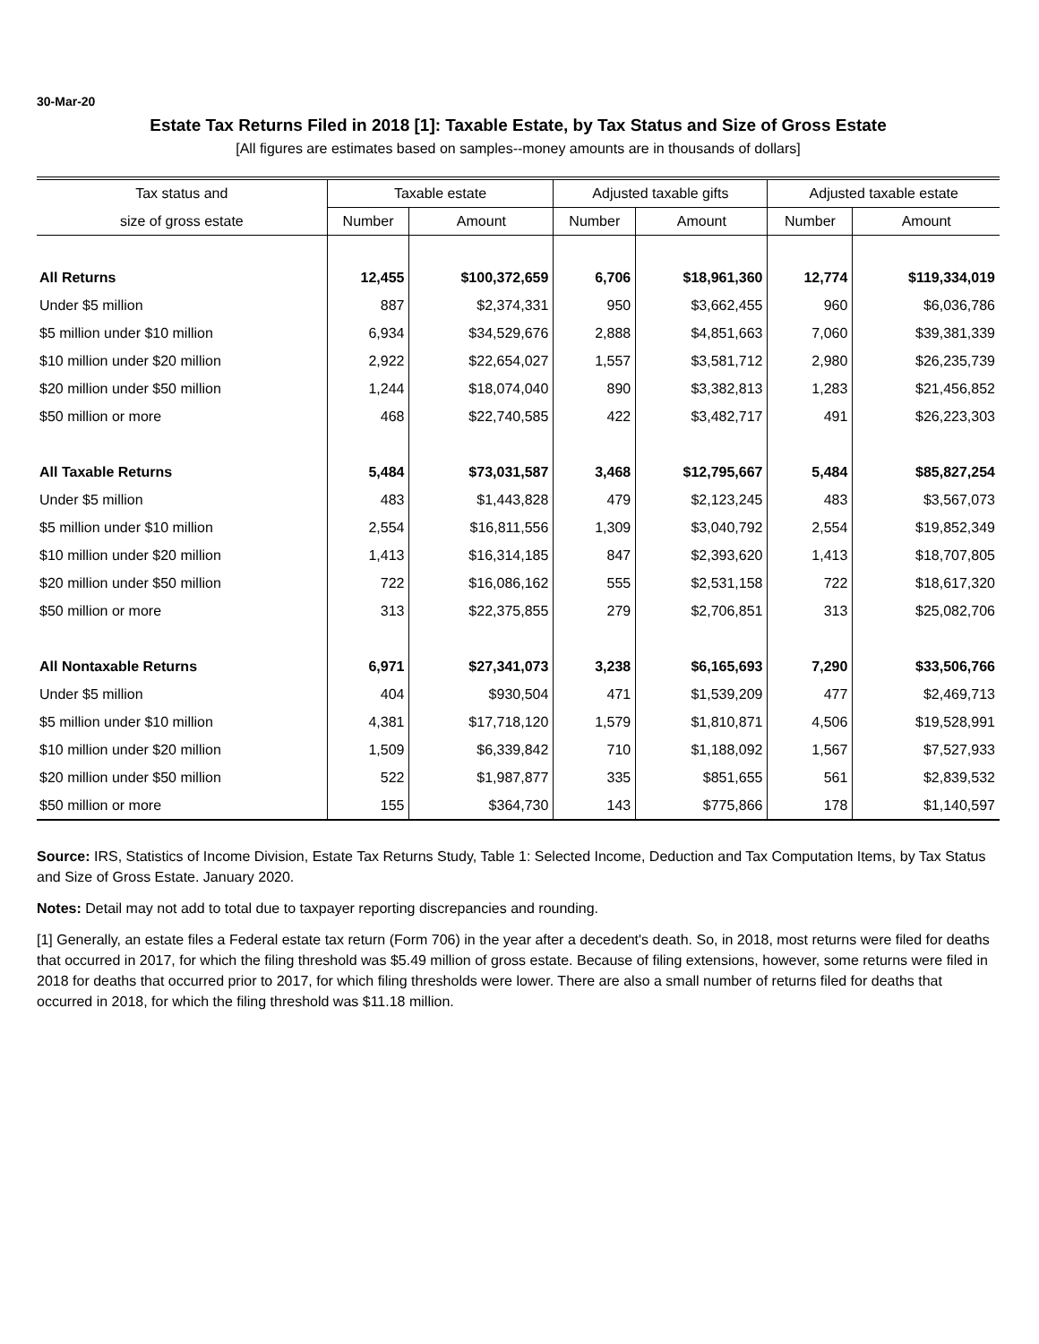30-Mar-20
Estate Tax Returns Filed in 2018 [1]: Taxable Estate, by Tax Status and Size of Gross Estate
[All figures are estimates based on samples--money amounts are in thousands of dollars]
| Tax status and | Taxable estate | | Adjusted taxable gifts | | Adjusted taxable estate | |
| --- | --- | --- | --- | --- | --- | --- |
| size of gross estate | Number | Amount | Number | Amount | Number | Amount |
| All Returns | 12,455 | $100,372,659 | 6,706 | $18,961,360 | 12,774 | $119,334,019 |
| Under $5 million | 887 | $2,374,331 | 950 | $3,662,455 | 960 | $6,036,786 |
| $5 million under $10 million | 6,934 | $34,529,676 | 2,888 | $4,851,663 | 7,060 | $39,381,339 |
| $10 million under $20 million | 2,922 | $22,654,027 | 1,557 | $3,581,712 | 2,980 | $26,235,739 |
| $20 million under $50 million | 1,244 | $18,074,040 | 890 | $3,382,813 | 1,283 | $21,456,852 |
| $50 million or more | 468 | $22,740,585 | 422 | $3,482,717 | 491 | $26,223,303 |
| All Taxable Returns | 5,484 | $73,031,587 | 3,468 | $12,795,667 | 5,484 | $85,827,254 |
| Under $5 million | 483 | $1,443,828 | 479 | $2,123,245 | 483 | $3,567,073 |
| $5 million under $10 million | 2,554 | $16,811,556 | 1,309 | $3,040,792 | 2,554 | $19,852,349 |
| $10 million under $20 million | 1,413 | $16,314,185 | 847 | $2,393,620 | 1,413 | $18,707,805 |
| $20 million under $50 million | 722 | $16,086,162 | 555 | $2,531,158 | 722 | $18,617,320 |
| $50 million or more | 313 | $22,375,855 | 279 | $2,706,851 | 313 | $25,082,706 |
| All Nontaxable Returns | 6,971 | $27,341,073 | 3,238 | $6,165,693 | 7,290 | $33,506,766 |
| Under $5 million | 404 | $930,504 | 471 | $1,539,209 | 477 | $2,469,713 |
| $5 million under $10 million | 4,381 | $17,718,120 | 1,579 | $1,810,871 | 4,506 | $19,528,991 |
| $10 million under $20 million | 1,509 | $6,339,842 | 710 | $1,188,092 | 1,567 | $7,527,933 |
| $20 million under $50 million | 522 | $1,987,877 | 335 | $851,655 | 561 | $2,839,532 |
| $50 million or more | 155 | $364,730 | 143 | $775,866 | 178 | $1,140,597 |
Source: IRS, Statistics of Income Division, Estate Tax Returns Study, Table 1: Selected Income, Deduction and Tax Computation Items, by Tax Status and Size of Gross Estate. January 2020.
Notes: Detail may not add to total due to taxpayer reporting discrepancies and rounding.
[1] Generally, an estate files a Federal estate tax return (Form 706) in the year after a decedent's death. So, in 2018, most returns were filed for deaths that occurred in 2017, for which the filing threshold was $5.49 million of gross estate. Because of filing extensions, however, some returns were filed in 2018 for deaths that occurred prior to 2017, for which filing thresholds were lower. There are also a small number of returns filed for deaths that occurred in 2018, for which the filing threshold was $11.18 million.